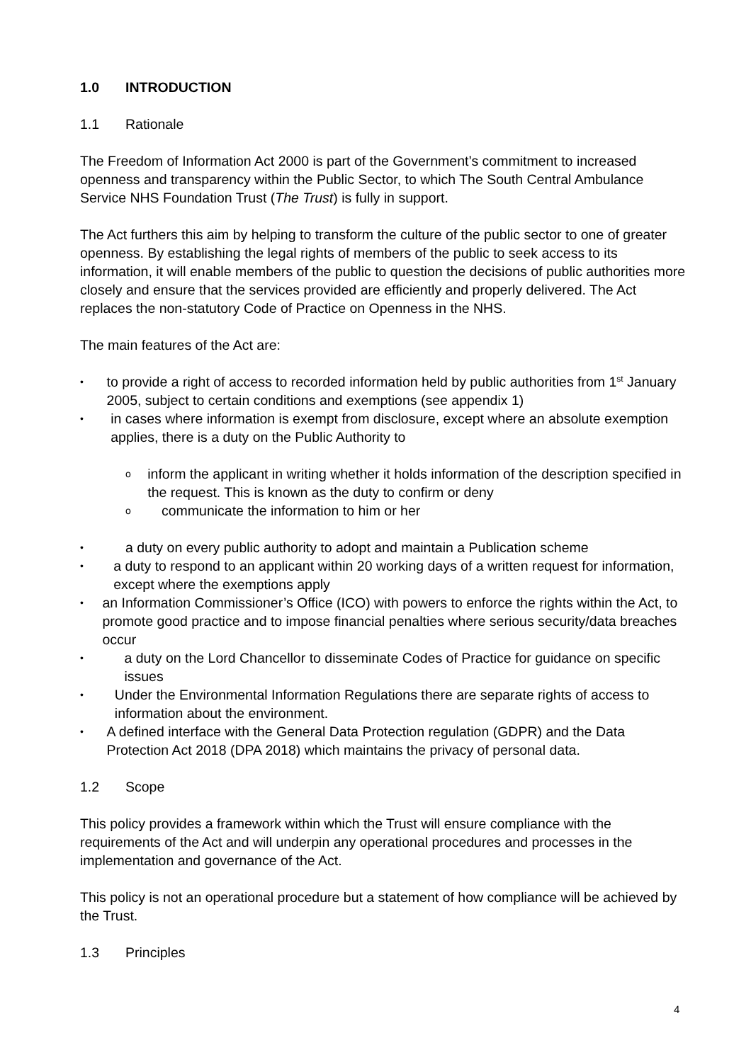1.0 INTRODUCTION
1.1 Rationale
The Freedom of Information Act 2000 is part of the Government’s commitment to increased openness and transparency within the Public Sector, to which The South Central Ambulance Service NHS Foundation Trust (The Trust) is fully in support.
The Act furthers this aim by helping to transform the culture of the public sector to one of greater openness. By establishing the legal rights of members of the public to seek access to its information, it will enable members of the public to question the decisions of public authorities more closely and ensure that the services provided are efficiently and properly delivered. The Act replaces the non-statutory Code of Practice on Openness in the NHS.
The main features of the Act are:
• to provide a right of access to recorded information held by public authorities from 1<sup>st</sup> January 2005, subject to certain conditions and exemptions (see appendix 1)
• in cases where information is exempt from disclosure, except where an absolute exemption applies, there is a duty on the Public Authority to
oinform the applicant in writing whether it holds information of the description specified in the request. This is known as the duty to confirm or deny
ocommunicate the information to him or her
• a duty on every public authority to adopt and maintain a Publication scheme
• a duty to respond to an applicant within 20 working days of a written request for information, except where the exemptions apply
• an Information Commissioner’s Office (ICO) with powers to enforce the rights within the Act, to promote good practice and to impose financial penalties where serious security/data breaches occur
• a duty on the Lord Chancellor to disseminate Codes of Practice for guidance on specific issues
• Under the Environmental Information Regulations there are separate rights of access to information about the environment.
• A defined interface with the General Data Protection regulation (GDPR) and the Data Protection Act 2018 (DPA 2018) which maintains the privacy of personal data.
1.2 Scope
This policy provides a framework within which the Trust will ensure compliance with the requirements of the Act and will underpin any operational procedures and processes in the implementation and governance of the Act.
This policy is not an operational procedure but a statement of how compliance will be achieved by the Trust.
1.3 Principles
4